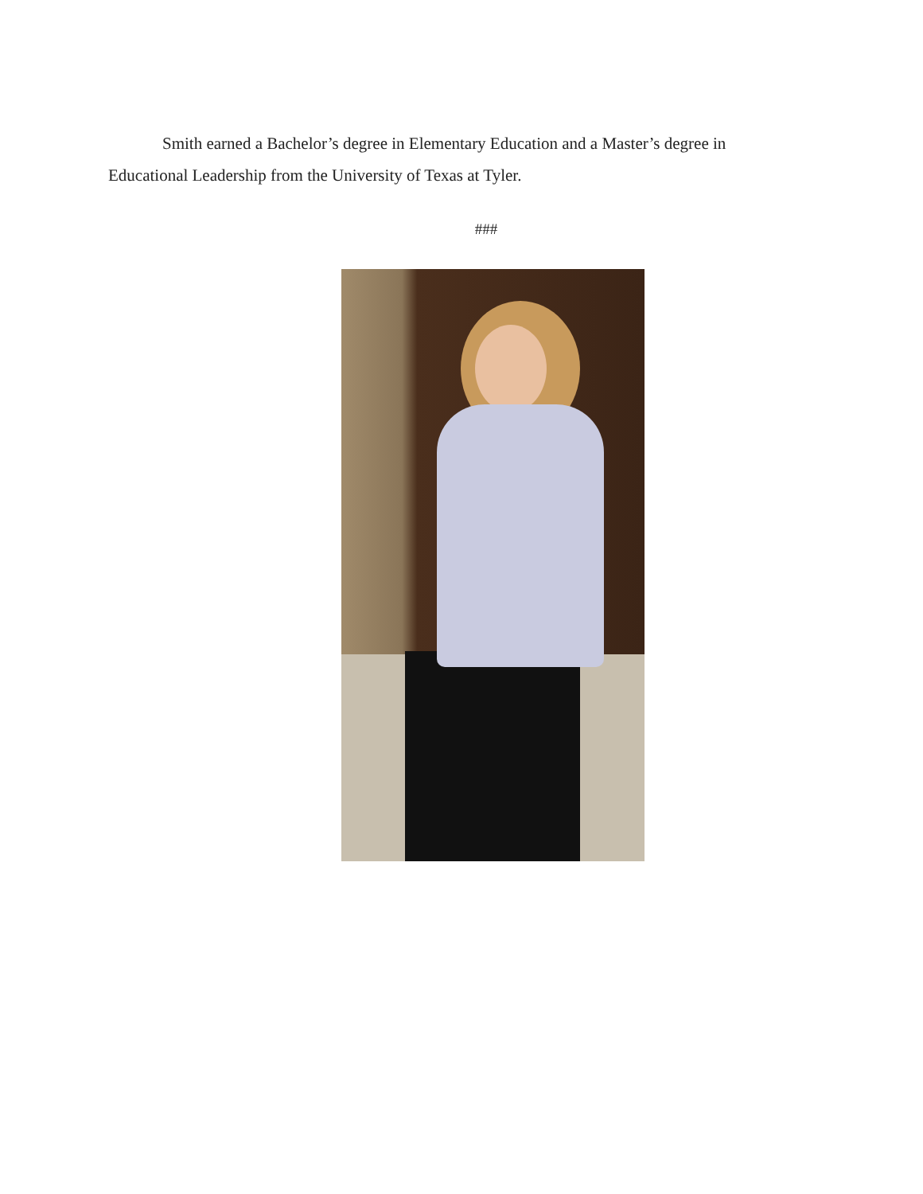Smith earned a Bachelor’s degree in Elementary Education and a Master’s degree in Educational Leadership from the University of Texas at Tyler.
###